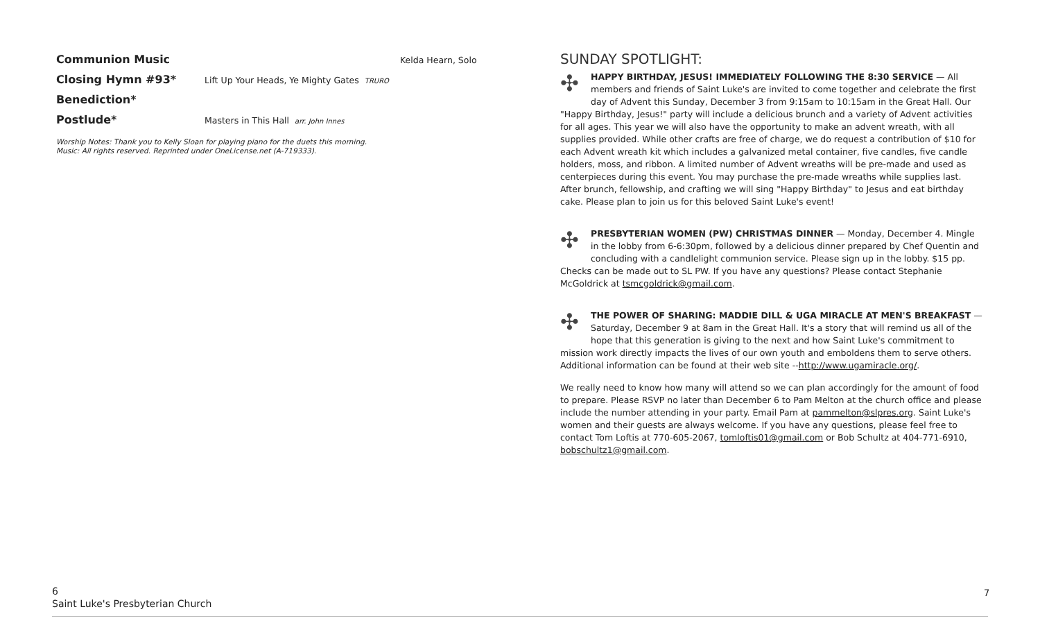Communion Music Kelda Hearn, Solo
Closing Hymn #93* Lift Up Your Heads, Ye Mighty Gates TRURO
Benediction*
Postlude* Masters in This Hall arr. John Innes
Worship Notes: Thank you to Kelly Sloan for playing piano for the duets this morning.
Music: All rights reserved. Reprinted under OneLicense.net (A-719333).
SUNDAY SPOTLIGHT:
✣ HAPPY BIRTHDAY, JESUS! IMMEDIATELY FOLLOWING THE 8:30 SERVICE — All members and friends of Saint Luke's are invited to come together and celebrate the first day of Advent this Sunday, December 3 from 9:15am to 10:15am in the Great Hall. Our "Happy Birthday, Jesus!" party will include a delicious brunch and a variety of Advent activities for all ages. This year we will also have the opportunity to make an advent wreath, with all supplies provided. While other crafts are free of charge, we do request a contribution of $10 for each Advent wreath kit which includes a galvanized metal container, five candles, five candle holders, moss, and ribbon. A limited number of Advent wreaths will be pre-made and used as centerpieces during this event. You may purchase the pre-made wreaths while supplies last. After brunch, fellowship, and crafting we will sing "Happy Birthday" to Jesus and eat birthday cake. Please plan to join us for this beloved Saint Luke's event!
✣ PRESBYTERIAN WOMEN (PW) CHRISTMAS DINNER — Monday, December 4. Mingle in the lobby from 6-6:30pm, followed by a delicious dinner prepared by Chef Quentin and concluding with a candlelight communion service. Please sign up in the lobby. $15 pp. Checks can be made out to SL PW. If you have any questions? Please contact Stephanie McGoldrick at tsmcgoldrick@gmail.com.
✣ THE POWER OF SHARING: MADDIE DILL & UGA MIRACLE AT MEN'S BREAKFAST — Saturday, December 9 at 8am in the Great Hall. It's a story that will remind us all of the hope that this generation is giving to the next and how Saint Luke's commitment to mission work directly impacts the lives of our own youth and emboldens them to serve others. Additional information can be found at their web site --http://www.ugamiracle.org/.
We really need to know how many will attend so we can plan accordingly for the amount of food to prepare. Please RSVP no later than December 6 to Pam Melton at the church office and please include the number attending in your party. Email Pam at pammelton@slpres.org. Saint Luke's women and their guests are always welcome. If you have any questions, please feel free to contact Tom Loftis at 770-605-2067, tomloftis01@gmail.com or Bob Schultz at 404-771-6910, bobschultz1@gmail.com.
6
Saint Luke's Presbyterian Church
7